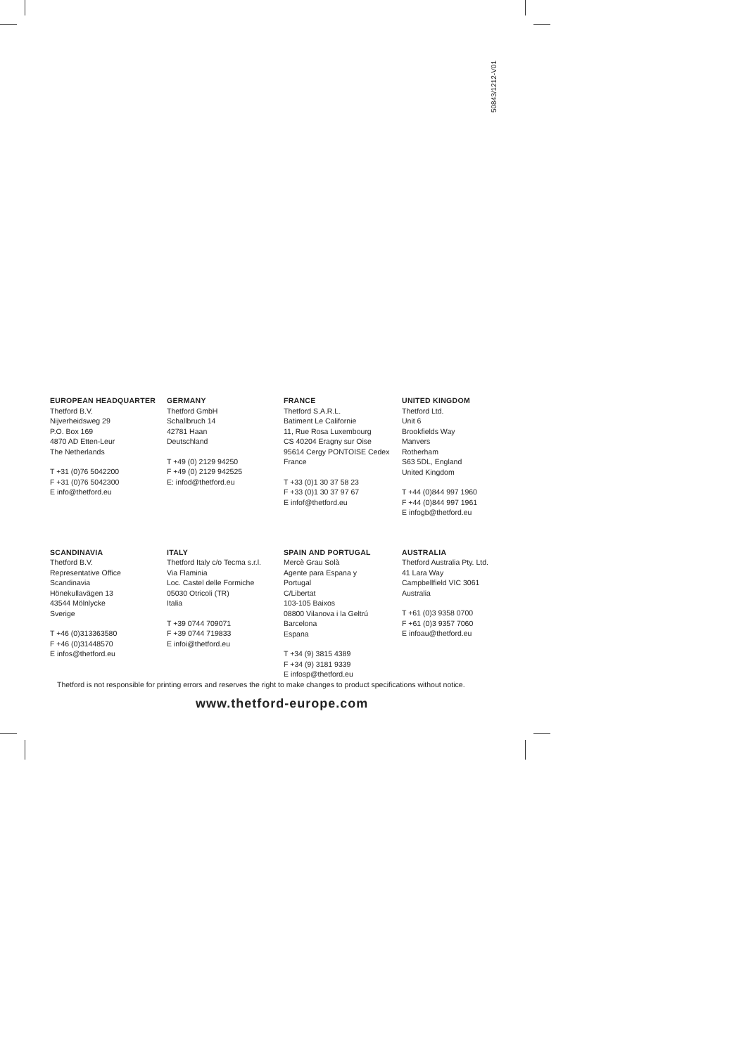50843/1212-V01
EUROPEAN HEADQUARTER
Thetford B.V.
Nijverheidsweg 29
P.O. Box 169
4870 AD Etten-Leur
The Netherlands
T +31 (0)76 5042200
F +31 (0)76 5042300
E info@thetford.eu
GERMANY
Thetford GmbH
Schallbruch 14
42781 Haan
Deutschland
T +49 (0) 2129 94250
F +49 (0) 2129 942525
E: infod@thetford.eu
FRANCE
Thetford S.A.R.L.
Batiment Le Californie
11, Rue Rosa Luxembourg
CS 40204 Eragny sur Oise
95614 Cergy PONTOISE Cedex
France
T +33 (0)1 30 37 58 23
F +33 (0)1 30 37 97 67
E infof@thetford.eu
UNITED KINGDOM
Thetford Ltd.
Unit 6
Brookfields Way
Manvers
Rotherham
S63 5DL, England
United Kingdom
T +44 (0)844 997 1960
F +44 (0)844 997 1961
E infogb@thetford.eu
SCANDINAVIA
Thetford B.V.
Representative Office
Scandinavia
Hönekullavägen 13
43544 Mölnlycke
Sverige
T +46 (0)313363580
F +46 (0)31448570
E infos@thetford.eu
ITALY
Thetford Italy c/o Tecma s.r.l.
Via Flaminia
Loc. Castel delle Formiche
05030 Otricoli (TR)
Italia
T +39 0744 709071
F +39 0744 719833
E infoi@thetford.eu
SPAIN AND PORTUGAL
Mercè Grau Solà
Agente para Espana y
Portugal
C/Libertat
103-105 Baixos
08800 Vilanova i la Geltrú
Barcelona
Espana
T +34 (9) 3815 4389
F +34 (9) 3181 9339
E infosp@thetford.eu
AUSTRALIA
Thetford Australia Pty. Ltd.
41 Lara Way
Campbellfield VIC 3061
Australia
T +61 (0)3 9358 0700
F +61 (0)3 9357 7060
E infoau@thetford.eu
Thetford is not responsible for printing errors and reserves the right to make changes to product specifications without notice.
www.thetford-europe.com